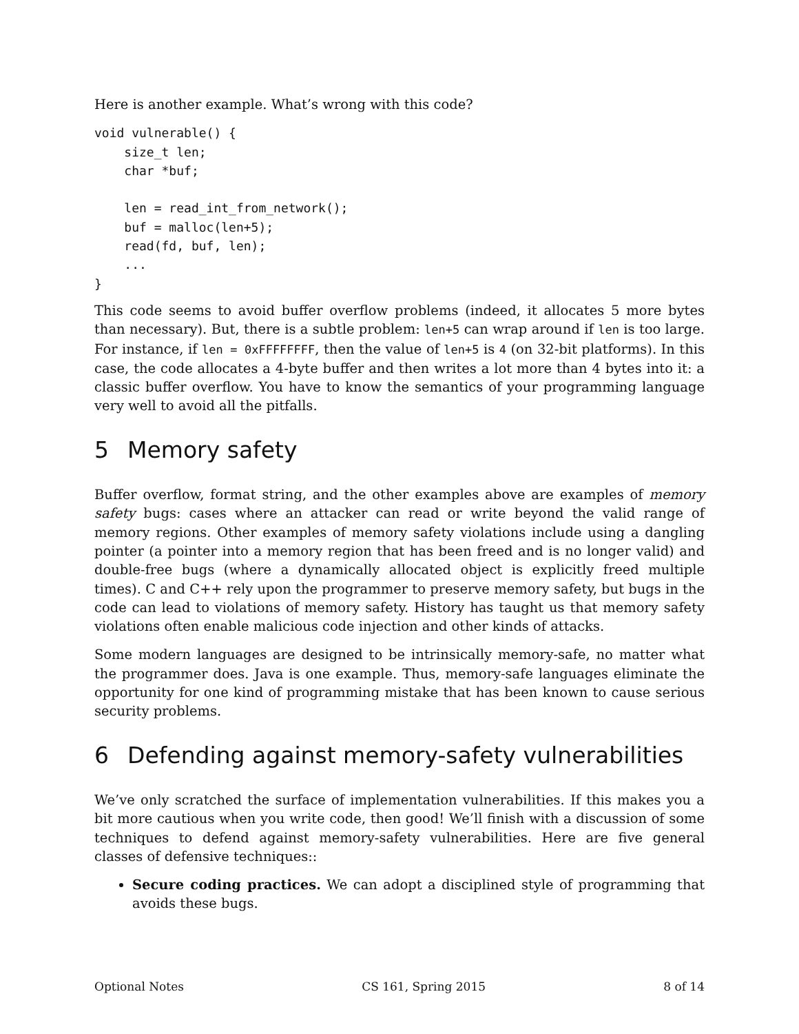Here is another example. What’s wrong with this code?
void vulnerable() {
    size_t len;
    char *buf;

    len = read_int_from_network();
    buf = malloc(len+5);
    read(fd, buf, len);
    ...
}
This code seems to avoid buffer overflow problems (indeed, it allocates 5 more bytes than necessary). But, there is a subtle problem: len+5 can wrap around if len is too large. For instance, if len = 0xFFFFFFFF, then the value of len+5 is 4 (on 32-bit platforms). In this case, the code allocates a 4-byte buffer and then writes a lot more than 4 bytes into it: a classic buffer overflow. You have to know the semantics of your programming language very well to avoid all the pitfalls.
5 Memory safety
Buffer overflow, format string, and the other examples above are examples of memory safety bugs: cases where an attacker can read or write beyond the valid range of memory regions. Other examples of memory safety violations include using a dangling pointer (a pointer into a memory region that has been freed and is no longer valid) and double-free bugs (where a dynamically allocated object is explicitly freed multiple times). C and C++ rely upon the programmer to preserve memory safety, but bugs in the code can lead to violations of memory safety. History has taught us that memory safety violations often enable malicious code injection and other kinds of attacks.
Some modern languages are designed to be intrinsically memory-safe, no matter what the programmer does. Java is one example. Thus, memory-safe languages eliminate the opportunity for one kind of programming mistake that has been known to cause serious security problems.
6 Defending against memory-safety vulnerabilities
We’ve only scratched the surface of implementation vulnerabilities. If this makes you a bit more cautious when you write code, then good! We’ll finish with a discussion of some techniques to defend against memory-safety vulnerabilities. Here are five general classes of defensive techniques::
Secure coding practices. We can adopt a disciplined style of programming that avoids these bugs.
Optional Notes CS 161, Spring 2015 8 of 14